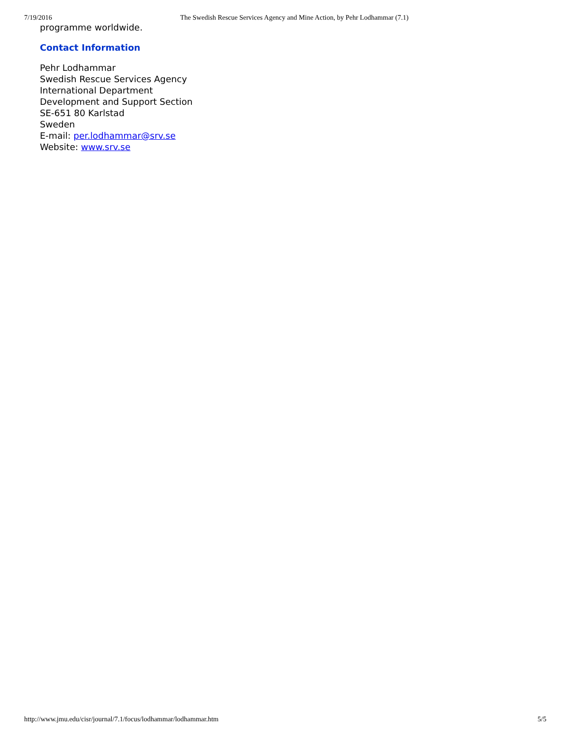7/19/2016 The Swedish Rescue Services Agency and Mine Action, by Pehr Lodhammar (7.1)
programme worldwide.
Contact Information
Pehr Lodhammar
Swedish Rescue Services Agency
International Department
Development and Support Section
SE-651 80 Karlstad
Sweden
E-mail: per.lodhammar@srv.se
Website: www.srv.se
http://www.jmu.edu/cisr/journal/7.1/focus/lodhammar/lodhammar.htm 5/5